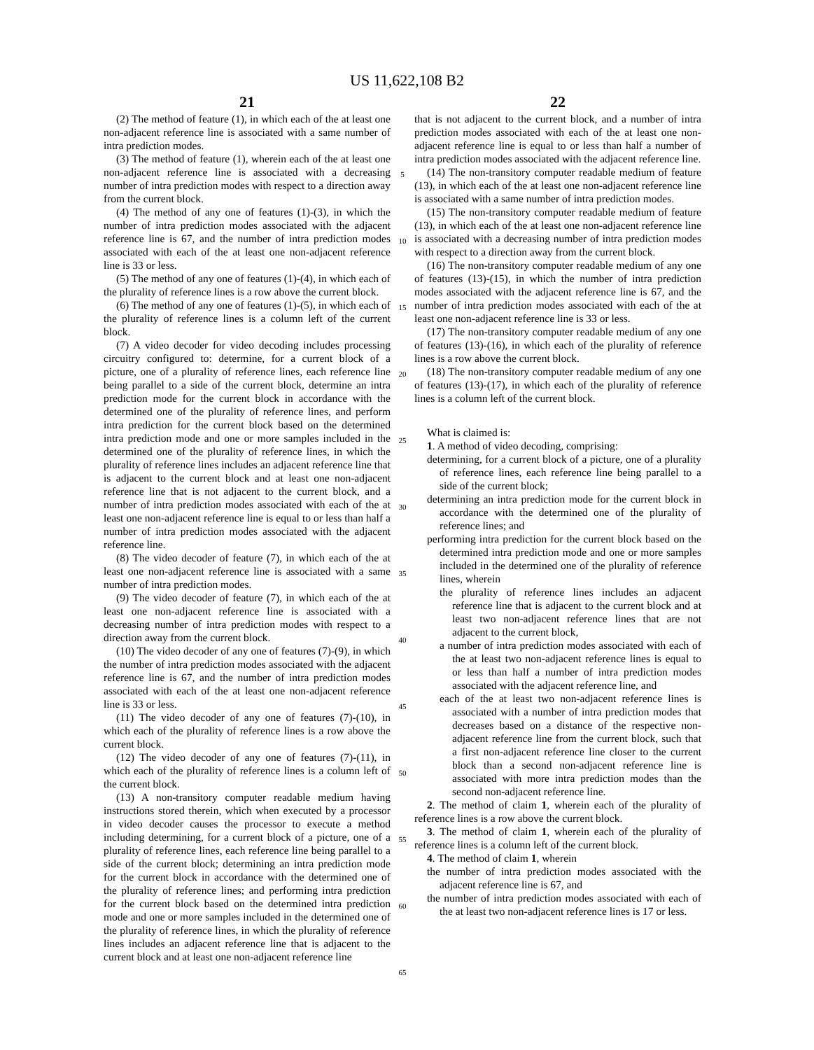US 11,622,108 B2
21
(2) The method of feature (1), in which each of the at least one non-adjacent reference line is associated with a same number of intra prediction modes.
(3) The method of feature (1), wherein each of the at least one non-adjacent reference line is associated with a decreasing number of intra prediction modes with respect to a direction away from the current block.
(4) The method of any one of features (1)-(3), in which the number of intra prediction modes associated with the adjacent reference line is 67, and the number of intra prediction modes associated with each of the at least one non-adjacent reference line is 33 or less.
(5) The method of any one of features (1)-(4), in which each of the plurality of reference lines is a row above the current block.
(6) The method of any one of features (1)-(5), in which each of the plurality of reference lines is a column left of the current block.
(7) A video decoder for video decoding includes processing circuitry configured to: determine, for a current block of a picture, one of a plurality of reference lines, each reference line being parallel to a side of the current block, determine an intra prediction mode for the current block in accordance with the determined one of the plurality of reference lines, and perform intra prediction for the current block based on the determined intra prediction mode and one or more samples included in the determined one of the plurality of reference lines, in which the plurality of reference lines includes an adjacent reference line that is adjacent to the current block and at least one non-adjacent reference line that is not adjacent to the current block, and a number of intra prediction modes associated with each of the at least one non-adjacent reference line is equal to or less than half a number of intra prediction modes associated with the adjacent reference line.
(8) The video decoder of feature (7), in which each of the at least one non-adjacent reference line is associated with a same number of intra prediction modes.
(9) The video decoder of feature (7), in which each of the at least one non-adjacent reference line is associated with a decreasing number of intra prediction modes with respect to a direction away from the current block.
(10) The video decoder of any one of features (7)-(9), in which the number of intra prediction modes associated with the adjacent reference line is 67, and the number of intra prediction modes associated with each of the at least one non-adjacent reference line is 33 or less.
(11) The video decoder of any one of features (7)-(10), in which each of the plurality of reference lines is a row above the current block.
(12) The video decoder of any one of features (7)-(11), in which each of the plurality of reference lines is a column left of the current block.
(13) A non-transitory computer readable medium having instructions stored therein, which when executed by a processor in video decoder causes the processor to execute a method including determining, for a current block of a picture, one of a plurality of reference lines, each reference line being parallel to a side of the current block; determining an intra prediction mode for the current block in accordance with the determined one of the plurality of reference lines; and performing intra prediction for the current block based on the determined intra prediction mode and one or more samples included in the determined one of the plurality of reference lines, in which the plurality of reference lines includes an adjacent reference line that is adjacent to the current block and at least one non-adjacent reference line
5
10
15
20
25
30
35
40
45
50
55
60
65
22
that is not adjacent to the current block, and a number of intra prediction modes associated with each of the at least one non-adjacent reference line is equal to or less than half a number of intra prediction modes associated with the adjacent reference line.
(14) The non-transitory computer readable medium of feature (13), in which each of the at least one non-adjacent reference line is associated with a same number of intra prediction modes.
(15) The non-transitory computer readable medium of feature (13), in which each of the at least one non-adjacent reference line is associated with a decreasing number of intra prediction modes with respect to a direction away from the current block.
(16) The non-transitory computer readable medium of any one of features (13)-(15), in which the number of intra prediction modes associated with the adjacent reference line is 67, and the number of intra prediction modes associated with each of the at least one non-adjacent reference line is 33 or less.
(17) The non-transitory computer readable medium of any one of features (13)-(16), in which each of the plurality of reference lines is a row above the current block.
(18) The non-transitory computer readable medium of any one of features (13)-(17), in which each of the plurality of reference lines is a column left of the current block.
What is claimed is:
1. A method of video decoding, comprising:
determining, for a current block of a picture, one of a plurality of reference lines, each reference line being parallel to a side of the current block;
determining an intra prediction mode for the current block in accordance with the determined one of the plurality of reference lines; and
performing intra prediction for the current block based on the determined intra prediction mode and one or more samples included in the determined one of the plurality of reference lines, wherein
the plurality of reference lines includes an adjacent reference line that is adjacent to the current block and at least two non-adjacent reference lines that are not adjacent to the current block,
a number of intra prediction modes associated with each of the at least two non-adjacent reference lines is equal to or less than half a number of intra prediction modes associated with the adjacent reference line, and
each of the at least two non-adjacent reference lines is associated with a number of intra prediction modes that decreases based on a distance of the respective non-adjacent reference line from the current block, such that a first non-adjacent reference line closer to the current block than a second non-adjacent reference line is associated with more intra prediction modes than the second non-adjacent reference line.
2. The method of claim 1, wherein each of the plurality of reference lines is a row above the current block.
3. The method of claim 1, wherein each of the plurality of reference lines is a column left of the current block.
4. The method of claim 1, wherein
the number of intra prediction modes associated with the adjacent reference line is 67, and
the number of intra prediction modes associated with each of the at least two non-adjacent reference lines is 17 or less.